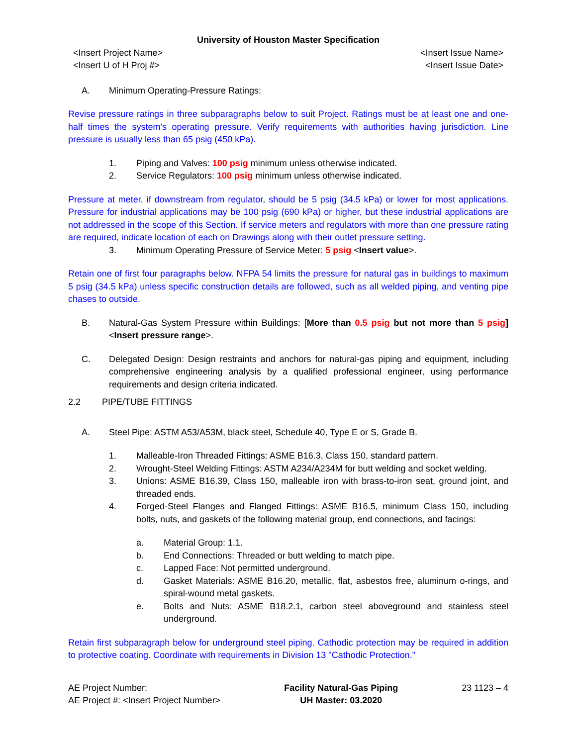University of Houston Master Specification
<Insert Project Name>
<Insert U of H Proj #>
<Insert Issue Name>
<Insert Issue Date>
A. Minimum Operating-Pressure Ratings:
Revise pressure ratings in three subparagraphs below to suit Project. Ratings must be at least one and one-half times the system's operating pressure. Verify requirements with authorities having jurisdiction. Line pressure is usually less than 65 psig (450 kPa).
1. Piping and Valves: 100 psig minimum unless otherwise indicated.
2. Service Regulators: 100 psig minimum unless otherwise indicated.
Pressure at meter, if downstream from regulator, should be 5 psig (34.5 kPa) or lower for most applications. Pressure for industrial applications may be 100 psig (690 kPa) or higher, but these industrial applications are not addressed in the scope of this Section. If service meters and regulators with more than one pressure rating are required, indicate location of each on Drawings along with their outlet pressure setting.
3. Minimum Operating Pressure of Service Meter: 5 psig <Insert value>.
Retain one of first four paragraphs below. NFPA 54 limits the pressure for natural gas in buildings to maximum 5 psig (34.5 kPa) unless specific construction details are followed, such as all welded piping, and venting pipe chases to outside.
B. Natural-Gas System Pressure within Buildings: [More than 0.5 psig but not more than 5 psig] <Insert pressure range>.
C. Delegated Design: Design restraints and anchors for natural-gas piping and equipment, including comprehensive engineering analysis by a qualified professional engineer, using performance requirements and design criteria indicated.
2.2 PIPE/TUBE FITTINGS
A. Steel Pipe: ASTM A53/A53M, black steel, Schedule 40, Type E or S, Grade B.
1. Malleable-Iron Threaded Fittings: ASME B16.3, Class 150, standard pattern.
2. Wrought-Steel Welding Fittings: ASTM A234/A234M for butt welding and socket welding.
3. Unions: ASME B16.39, Class 150, malleable iron with brass-to-iron seat, ground joint, and threaded ends.
4. Forged-Steel Flanges and Flanged Fittings: ASME B16.5, minimum Class 150, including bolts, nuts, and gaskets of the following material group, end connections, and facings:
a. Material Group: 1.1.
b. End Connections: Threaded or butt welding to match pipe.
c. Lapped Face: Not permitted underground.
d. Gasket Materials: ASME B16.20, metallic, flat, asbestos free, aluminum o-rings, and spiral-wound metal gaskets.
e. Bolts and Nuts: ASME B18.2.1, carbon steel aboveground and stainless steel underground.
Retain first subparagraph below for underground steel piping. Cathodic protection may be required in addition to protective coating. Coordinate with requirements in Division 13 "Cathodic Protection."
AE Project Number:
AE Project #: <Insert Project Number>
Facility Natural-Gas Piping
UH Master: 03.2020
23 1123 – 4